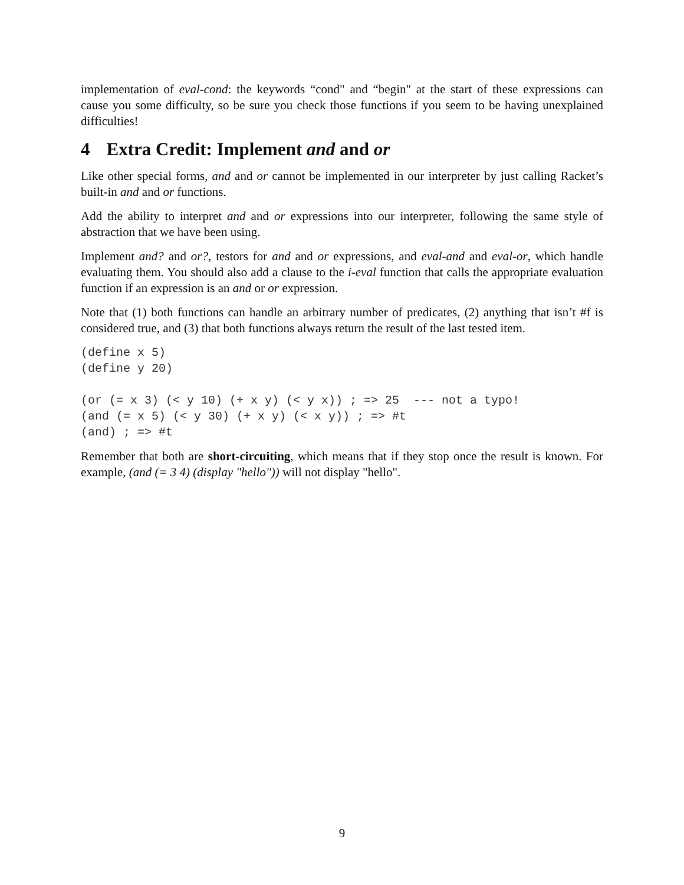implementation of eval-cond: the keywords “cond" and “begin" at the start of these expressions can cause you some difficulty, so be sure you check those functions if you seem to be having unexplained difficulties!
4 Extra Credit: Implement and and or
Like other special forms, and and or cannot be implemented in our interpreter by just calling Racket’s built-in and and or functions.
Add the ability to interpret and and or expressions into our interpreter, following the same style of abstraction that we have been using.
Implement and? and or?, testors for and and or expressions, and eval-and and eval-or, which handle evaluating them. You should also add a clause to the i-eval function that calls the appropriate evaluation function if an expression is an and or or expression.
Note that (1) both functions can handle an arbitrary number of predicates, (2) anything that isn’t #f is considered true, and (3) that both functions always return the result of the last tested item.
(define x 5)
(define y 20)

(or (= x 3) (< y 10) (+ x y) (< y x)) ; => 25  --- not a typo!
(and (= x 5) (< y 30) (+ x y) (< x y)) ; => #t
(and) ; => #t
Remember that both are short-circuiting, which means that if they stop once the result is known. For example, (and (= 3 4) (display "hello")) will not display "hello".
9